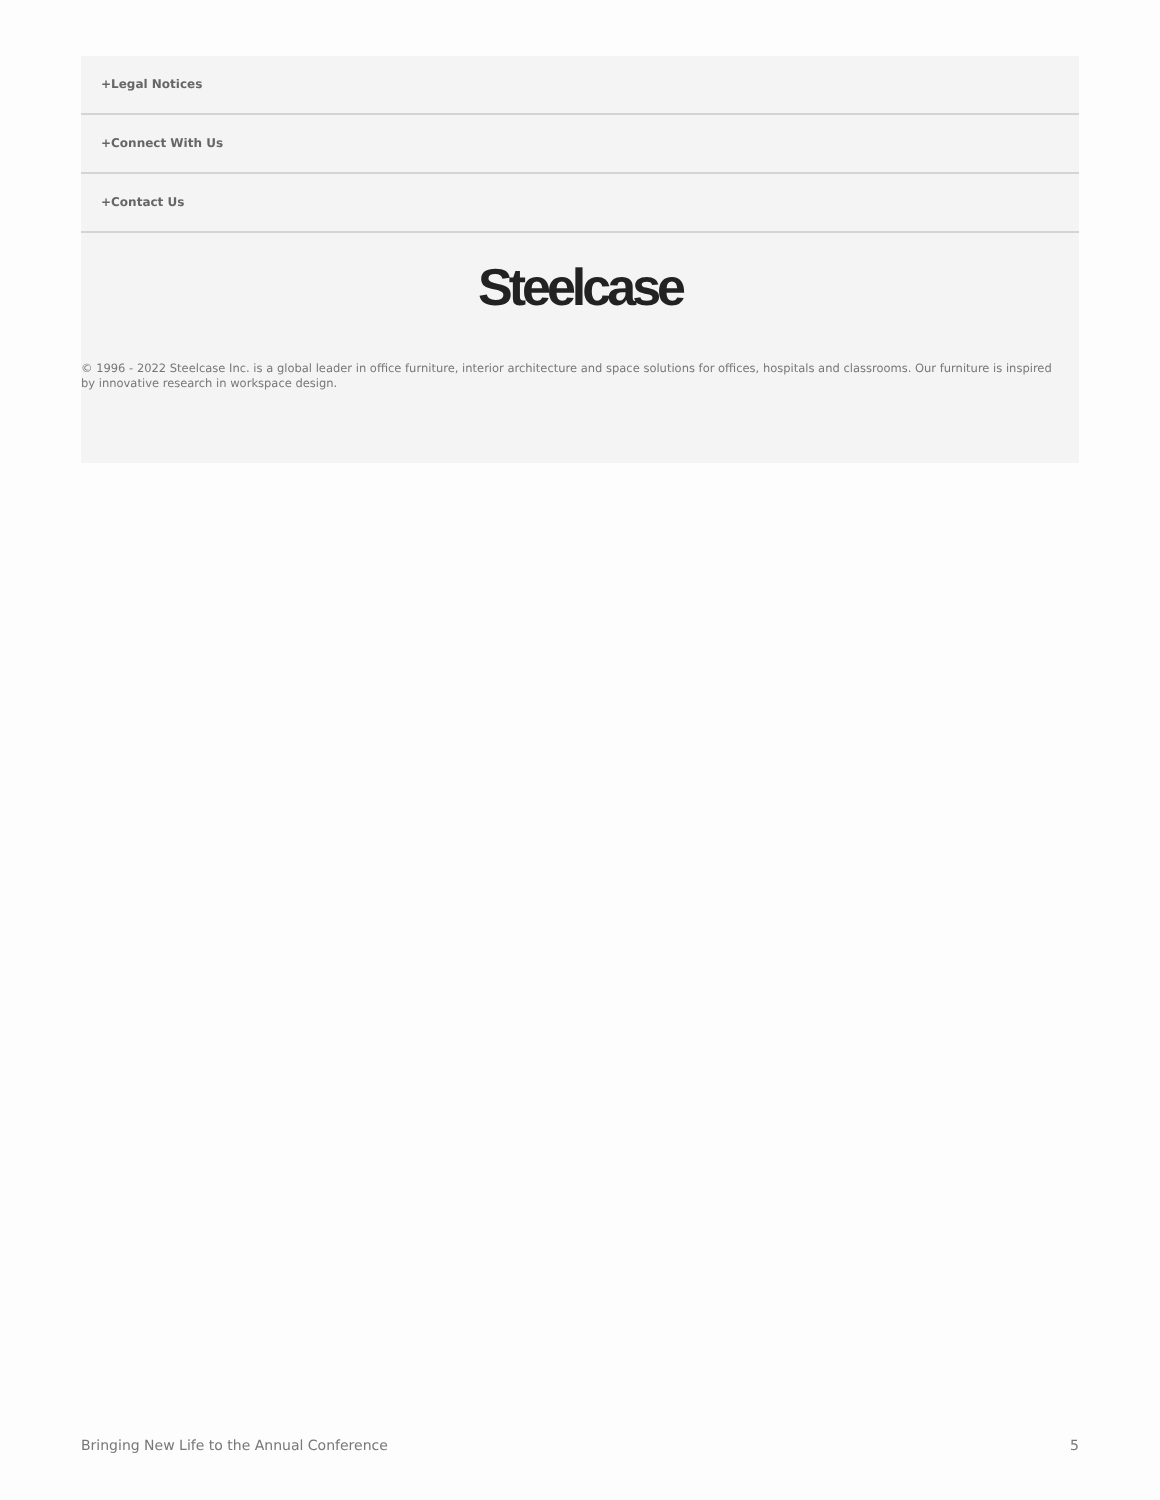+Legal Notices
+Connect With Us
+Contact Us
Steelcase
© 1996 - 2022 Steelcase Inc. is a global leader in office furniture, interior architecture and space solutions for offices, hospitals and classrooms. Our furniture is inspired by innovative research in workspace design.
Bringing New Life to the Annual Conference 5